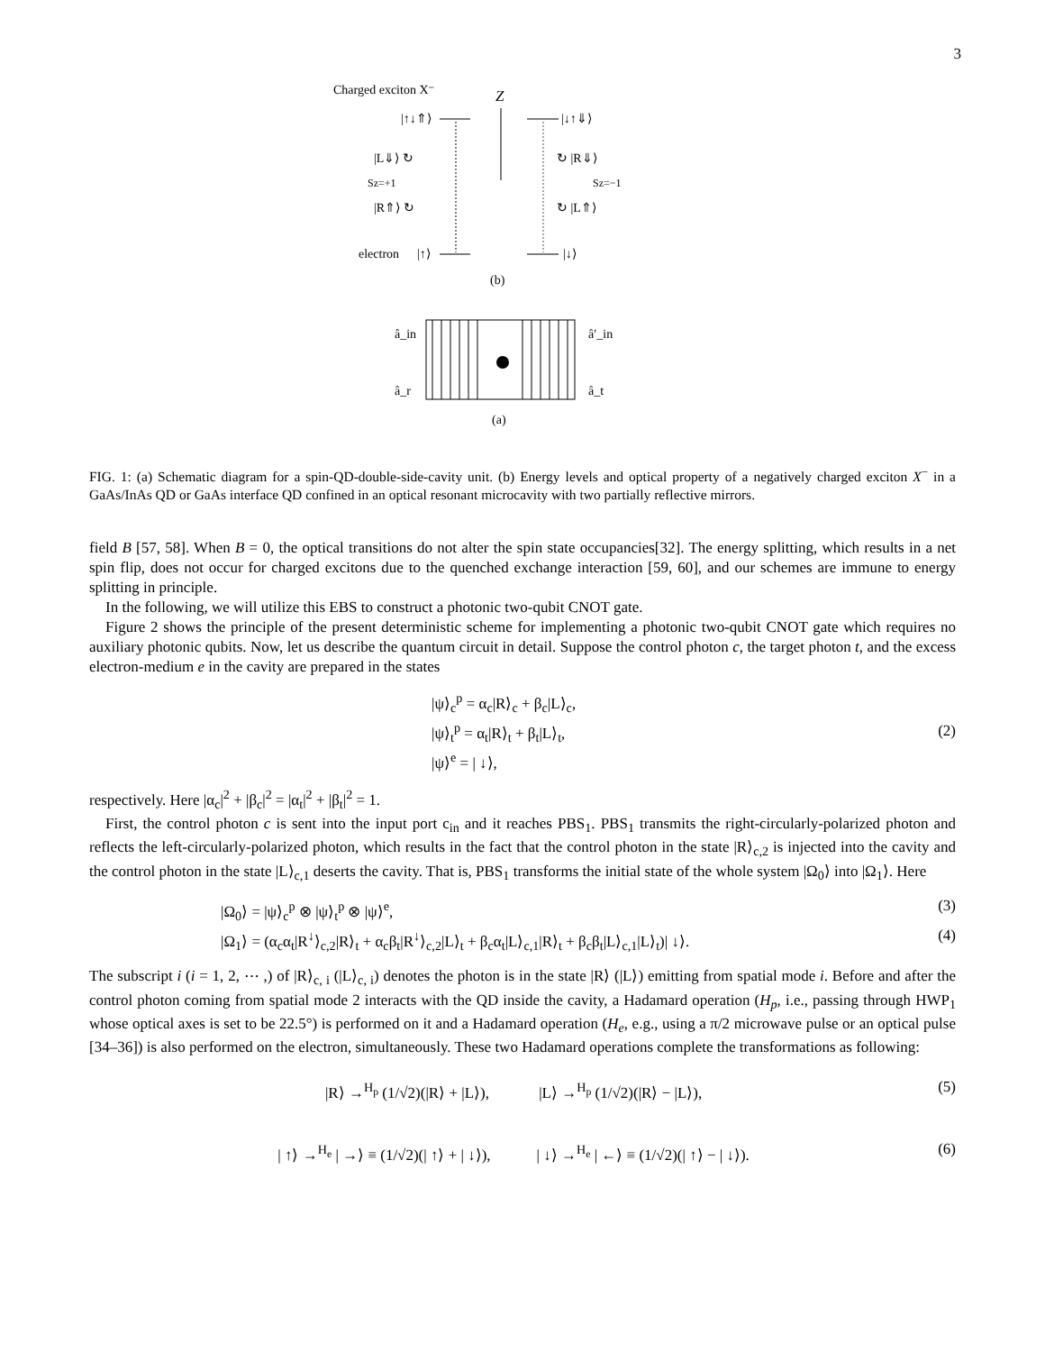3
Charged exciton X⁻
Z
|↑↓⇑⟩
|↓↑⇓⟩
|L⇓⟩ ↻
↻ |R⇓⟩
Sz=+1
Sz=−1
|R⇑⟩ ↻
↻ |L⇑⟩
electron
|↑⟩
|↓⟩
(b)
â_in
â′_in
â_r
â_t
(a)
FIG. 1: (a) Schematic diagram for a spin-QD-double-side-cavity unit. (b) Energy levels and optical property of a negatively charged exciton X<sup>−</sup> in a GaAs/InAs QD or GaAs interface QD confined in an optical resonant microcavity with two partially reflective mirrors.
field B [57, 58]. When B = 0, the optical transitions do not alter the spin state occupancies[32]. The energy splitting, which results in a net spin flip, does not occur for charged excitons due to the quenched exchange interaction [59, 60], and our schemes are immune to energy splitting in principle.
In the following, we will utilize this EBS to construct a photonic two-qubit CNOT gate.
Figure 2 shows the principle of the present deterministic scheme for implementing a photonic two-qubit CNOT gate which requires no auxiliary photonic qubits. Now, let us describe the quantum circuit in detail. Suppose the control photon c, the target photon t, and the excess electron-medium e in the cavity are prepared in the states
|ψ⟩<sub>c</sub><sup>p</sup> = α<sub>c</sub>|R⟩<sub>c</sub> + β<sub>c</sub>|L⟩<sub>c</sub>,
|ψ⟩<sub>t</sub><sup>p</sup> = α<sub>t</sub>|R⟩<sub>t</sub> + β<sub>t</sub>|L⟩<sub>t</sub>,
|ψ⟩<sup>e</sup> = | ↓⟩,
(2)
respectively. Here |α<sub>c</sub>|<sup>2</sup> + |β<sub>c</sub>|<sup>2</sup> = |α<sub>t</sub>|<sup>2</sup> + |β<sub>t</sub>|<sup>2</sup> = 1.
First, the control photon c is sent into the input port c<sub>in</sub> and it reaches PBS<sub>1</sub>. PBS<sub>1</sub> transmits the right-circularly-polarized photon and reflects the left-circularly-polarized photon, which results in the fact that the control photon in the state |R⟩<sub>c,2</sub> is injected into the cavity and the control photon in the state |L⟩<sub>c,1</sub> deserts the cavity. That is, PBS<sub>1</sub> transforms the initial state of the whole system |Ω<sub>0</sub>⟩ into |Ω<sub>1</sub>⟩. Here
|Ω<sub>0</sub>⟩ = |ψ⟩<sub>c</sub><sup>p</sup> ⊗ |ψ⟩<sub>t</sub><sup>p</sup> ⊗ |ψ⟩<sup>e</sup>, (3)
|Ω<sub>1</sub>⟩ = (α<sub>c</sub>α<sub>t</sub>|R<sup>↓</sup>⟩<sub>c,2</sub>|R⟩<sub>t</sub> + α<sub>c</sub>β<sub>t</sub>|R<sup>↓</sup>⟩<sub>c,2</sub>|L⟩<sub>t</sub> + β<sub>c</sub>α<sub>t</sub>|L⟩<sub>c,1</sub>|R⟩<sub>t</sub> + β<sub>c</sub>β<sub>t</sub>|L⟩<sub>c,1</sub>|L⟩<sub>t</sub>)| ↓⟩.
(4)
The subscript i (i = 1, 2, ⋯ ,) of |R⟩<sub>c, i</sub> (|L⟩<sub>c, i</sub>) denotes the photon is in the state |R⟩ (|L⟩) emitting from spatial mode i. Before and after the control photon coming from spatial mode 2 interacts with the QD inside the cavity, a Hadamard operation (H<sub>p</sub>, i.e., passing through HWP<sub>1</sub> whose optical axes is set to be 22.5°) is performed on it and a Hadamard operation (H<sub>e</sub>, e.g., using a π/2 microwave pulse or an optical pulse [34–36]) is also performed on the electron, simultaneously. These two Hadamard operations complete the transformations as following:
|R⟩ →<sup>H<sub>p</sub></sup> (1/√2)(|R⟩ + |L⟩), |L⟩ →<sup>H<sub>p</sub></sup> (1/√2)(|R⟩ − |L⟩),
(5)
| ↑⟩ →<sup>H<sub>e</sub></sup> | →⟩ ≡ (1/√2)(| ↑⟩ + | ↓⟩), | ↓⟩ →<sup>H<sub>e</sub></sup> | ←⟩ ≡ (1/√2)(| ↑⟩ − | ↓⟩).
(6)